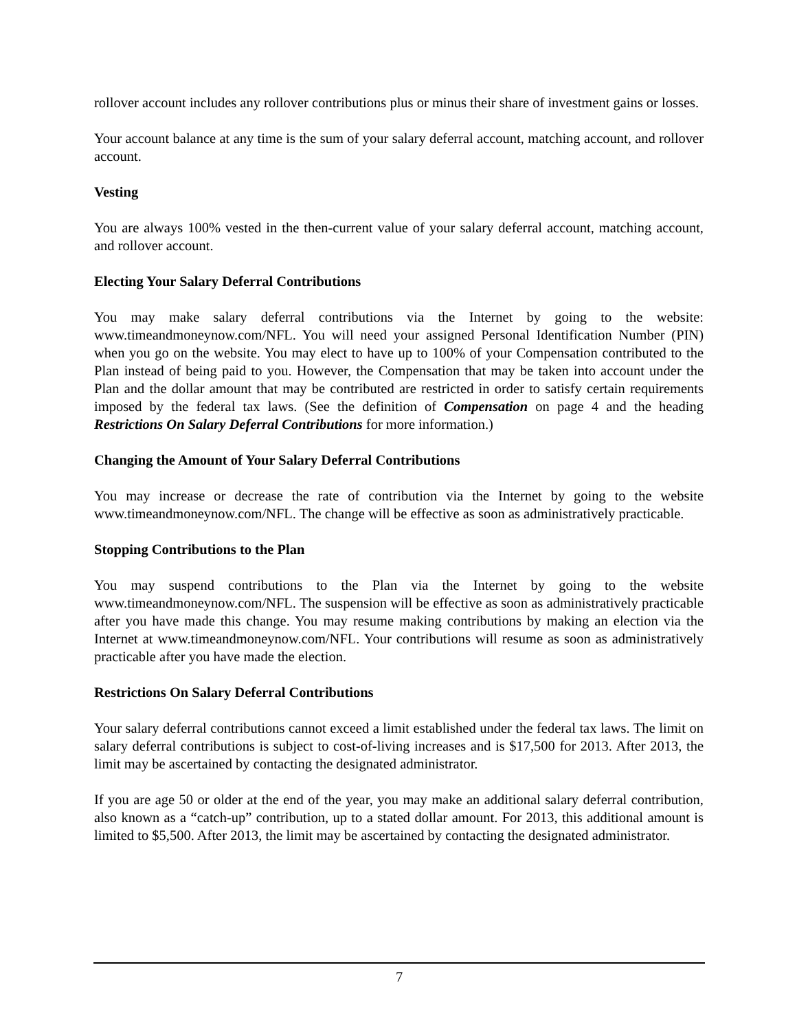rollover account includes any rollover contributions plus or minus their share of investment gains or losses.
Your account balance at any time is the sum of your salary deferral account, matching account, and rollover account.
Vesting
You are always 100% vested in the then-current value of your salary deferral account, matching account, and rollover account.
Electing Your Salary Deferral Contributions
You may make salary deferral contributions via the Internet by going to the website: www.timeandmoneynow.com/NFL. You will need your assigned Personal Identification Number (PIN) when you go on the website. You may elect to have up to 100% of your Compensation contributed to the Plan instead of being paid to you. However, the Compensation that may be taken into account under the Plan and the dollar amount that may be contributed are restricted in order to satisfy certain requirements imposed by the federal tax laws. (See the definition of Compensation on page 4 and the heading Restrictions On Salary Deferral Contributions for more information.)
Changing the Amount of Your Salary Deferral Contributions
You may increase or decrease the rate of contribution via the Internet by going to the website www.timeandmoneynow.com/NFL. The change will be effective as soon as administratively practicable.
Stopping Contributions to the Plan
You may suspend contributions to the Plan via the Internet by going to the website www.timeandmoneynow.com/NFL. The suspension will be effective as soon as administratively practicable after you have made this change. You may resume making contributions by making an election via the Internet at www.timeandmoneynow.com/NFL. Your contributions will resume as soon as administratively practicable after you have made the election.
Restrictions On Salary Deferral Contributions
Your salary deferral contributions cannot exceed a limit established under the federal tax laws. The limit on salary deferral contributions is subject to cost-of-living increases and is $17,500 for 2013. After 2013, the limit may be ascertained by contacting the designated administrator.
If you are age 50 or older at the end of the year, you may make an additional salary deferral contribution, also known as a “catch-up” contribution, up to a stated dollar amount. For 2013, this additional amount is limited to $5,500. After 2013, the limit may be ascertained by contacting the designated administrator.
7